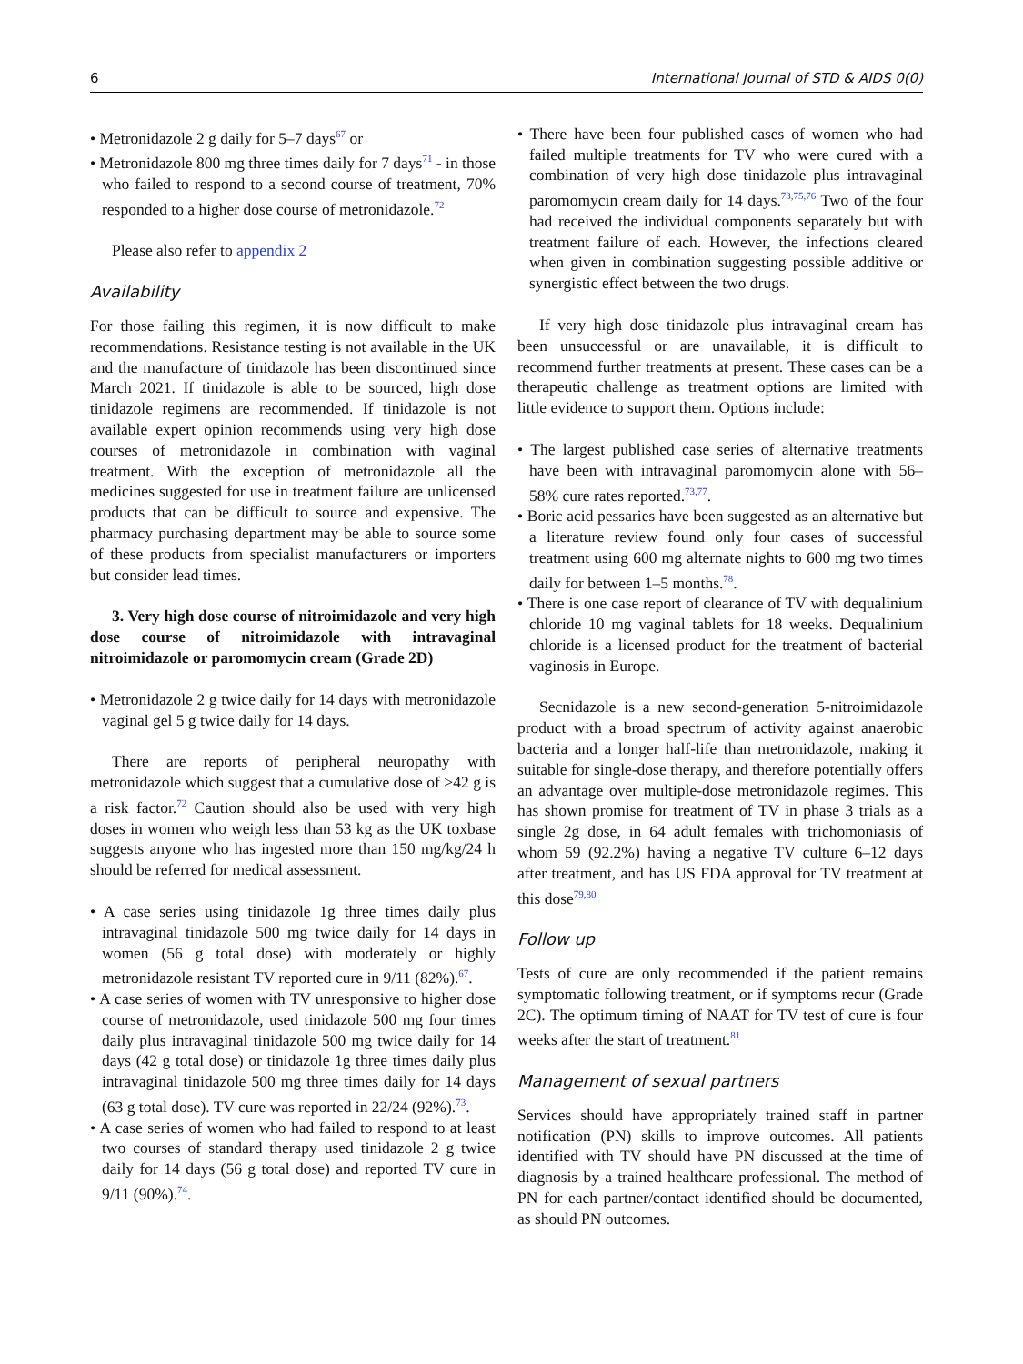6 International Journal of STD & AIDS 0(0)
• Metronidazole 2 g daily for 5–7 days<sup>67</sup> or
• Metronidazole 800 mg three times daily for 7 days<sup>71</sup> - in those who failed to respond to a second course of treatment, 70% responded to a higher dose course of metronidazole.<sup>72</sup>
Please also refer to appendix 2
Availability
For those failing this regimen, it is now difficult to make recommendations. Resistance testing is not available in the UK and the manufacture of tinidazole has been discontinued since March 2021. If tinidazole is able to be sourced, high dose tinidazole regimens are recommended. If tinidazole is not available expert opinion recommends using very high dose courses of metronidazole in combination with vaginal treatment. With the exception of metronidazole all the medicines suggested for use in treatment failure are unlicensed products that can be difficult to source and expensive. The pharmacy purchasing department may be able to source some of these products from specialist manufacturers or importers but consider lead times.
3. Very high dose course of nitroimidazole and very high dose course of nitroimidazole with intravaginal nitroimidazole or paromomycin cream (Grade 2D)
• Metronidazole 2 g twice daily for 14 days with metronidazole vaginal gel 5 g twice daily for 14 days.
There are reports of peripheral neuropathy with metronidazole which suggest that a cumulative dose of >42 g is a risk factor.<sup>72</sup> Caution should also be used with very high doses in women who weigh less than 53 kg as the UK toxbase suggests anyone who has ingested more than 150 mg/kg/24 h should be referred for medical assessment.
• A case series using tinidazole 1g three times daily plus intravaginal tinidazole 500 mg twice daily for 14 days in women (56 g total dose) with moderately or highly metronidazole resistant TV reported cure in 9/11 (82%).<sup>67</sup>.
• A case series of women with TV unresponsive to higher dose course of metronidazole, used tinidazole 500 mg four times daily plus intravaginal tinidazole 500 mg twice daily for 14 days (42 g total dose) or tinidazole 1g three times daily plus intravaginal tinidazole 500 mg three times daily for 14 days (63 g total dose). TV cure was reported in 22/24 (92%).<sup>73</sup>.
• A case series of women who had failed to respond to at least two courses of standard therapy used tinidazole 2 g twice daily for 14 days (56 g total dose) and reported TV cure in 9/11 (90%).<sup>74</sup>.
• There have been four published cases of women who had failed multiple treatments for TV who were cured with a combination of very high dose tinidazole plus intravaginal paromomycin cream daily for 14 days.<sup>73,75,76</sup> Two of the four had received the individual components separately but with treatment failure of each. However, the infections cleared when given in combination suggesting possible additive or synergistic effect between the two drugs.
If very high dose tinidazole plus intravaginal cream has been unsuccessful or are unavailable, it is difficult to recommend further treatments at present. These cases can be a therapeutic challenge as treatment options are limited with little evidence to support them. Options include:
• The largest published case series of alternative treatments have been with intravaginal paromomycin alone with 56–58% cure rates reported.<sup>73,77</sup>.
• Boric acid pessaries have been suggested as an alternative but a literature review found only four cases of successful treatment using 600 mg alternate nights to 600 mg two times daily for between 1–5 months.<sup>78</sup>.
• There is one case report of clearance of TV with dequalinium chloride 10 mg vaginal tablets for 18 weeks. Dequalinium chloride is a licensed product for the treatment of bacterial vaginosis in Europe.
Secnidazole is a new second-generation 5-nitroimidazole product with a broad spectrum of activity against anaerobic bacteria and a longer half-life than metronidazole, making it suitable for single-dose therapy, and therefore potentially offers an advantage over multiple-dose metronidazole regimes. This has shown promise for treatment of TV in phase 3 trials as a single 2g dose, in 64 adult females with trichomoniasis of whom 59 (92.2%) having a negative TV culture 6–12 days after treatment, and has US FDA approval for TV treatment at this dose<sup>79,80</sup>
Follow up
Tests of cure are only recommended if the patient remains symptomatic following treatment, or if symptoms recur (Grade 2C). The optimum timing of NAAT for TV test of cure is four weeks after the start of treatment.<sup>81</sup>
Management of sexual partners
Services should have appropriately trained staff in partner notification (PN) skills to improve outcomes. All patients identified with TV should have PN discussed at the time of diagnosis by a trained healthcare professional. The method of PN for each partner/contact identified should be documented, as should PN outcomes.